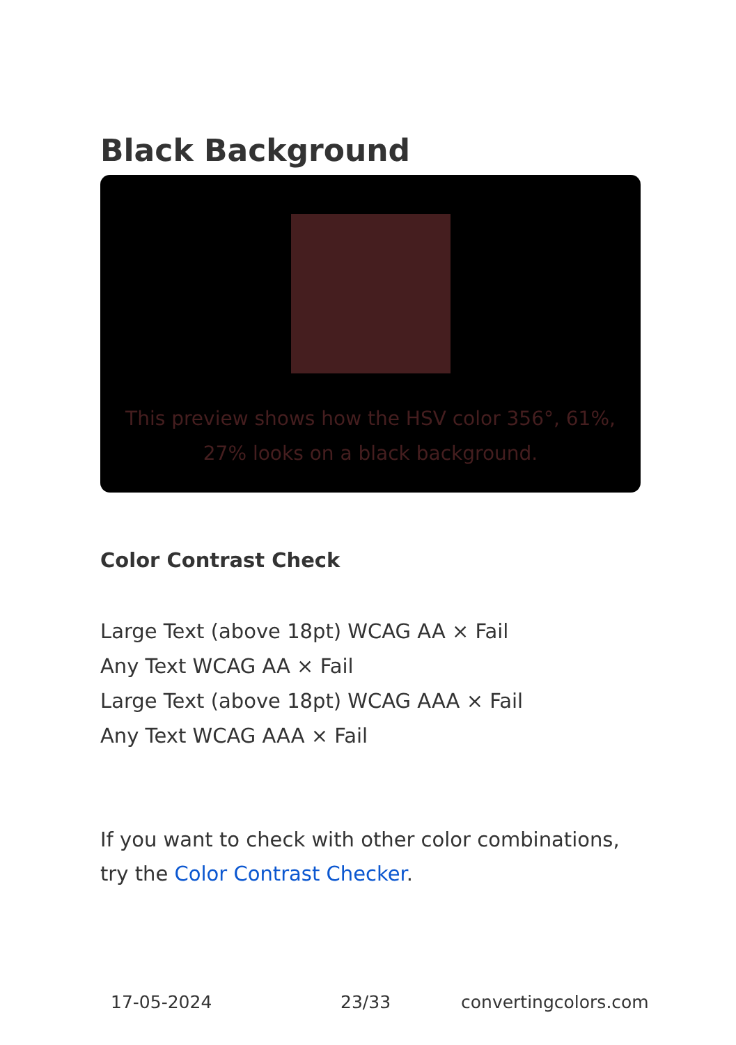Black Background
This preview shows how the HSV color 356°, 61%, 27% looks on a black background.
Color Contrast Check
Large Text (above 18pt) WCAG AA × Fail
Any Text WCAG AA × Fail
Large Text (above 18pt) WCAG AAA × Fail
Any Text WCAG AAA × Fail
If you want to check with other color combinations, try the Color Contrast Checker.
17-05-2024 23/33 convertingcolors.com